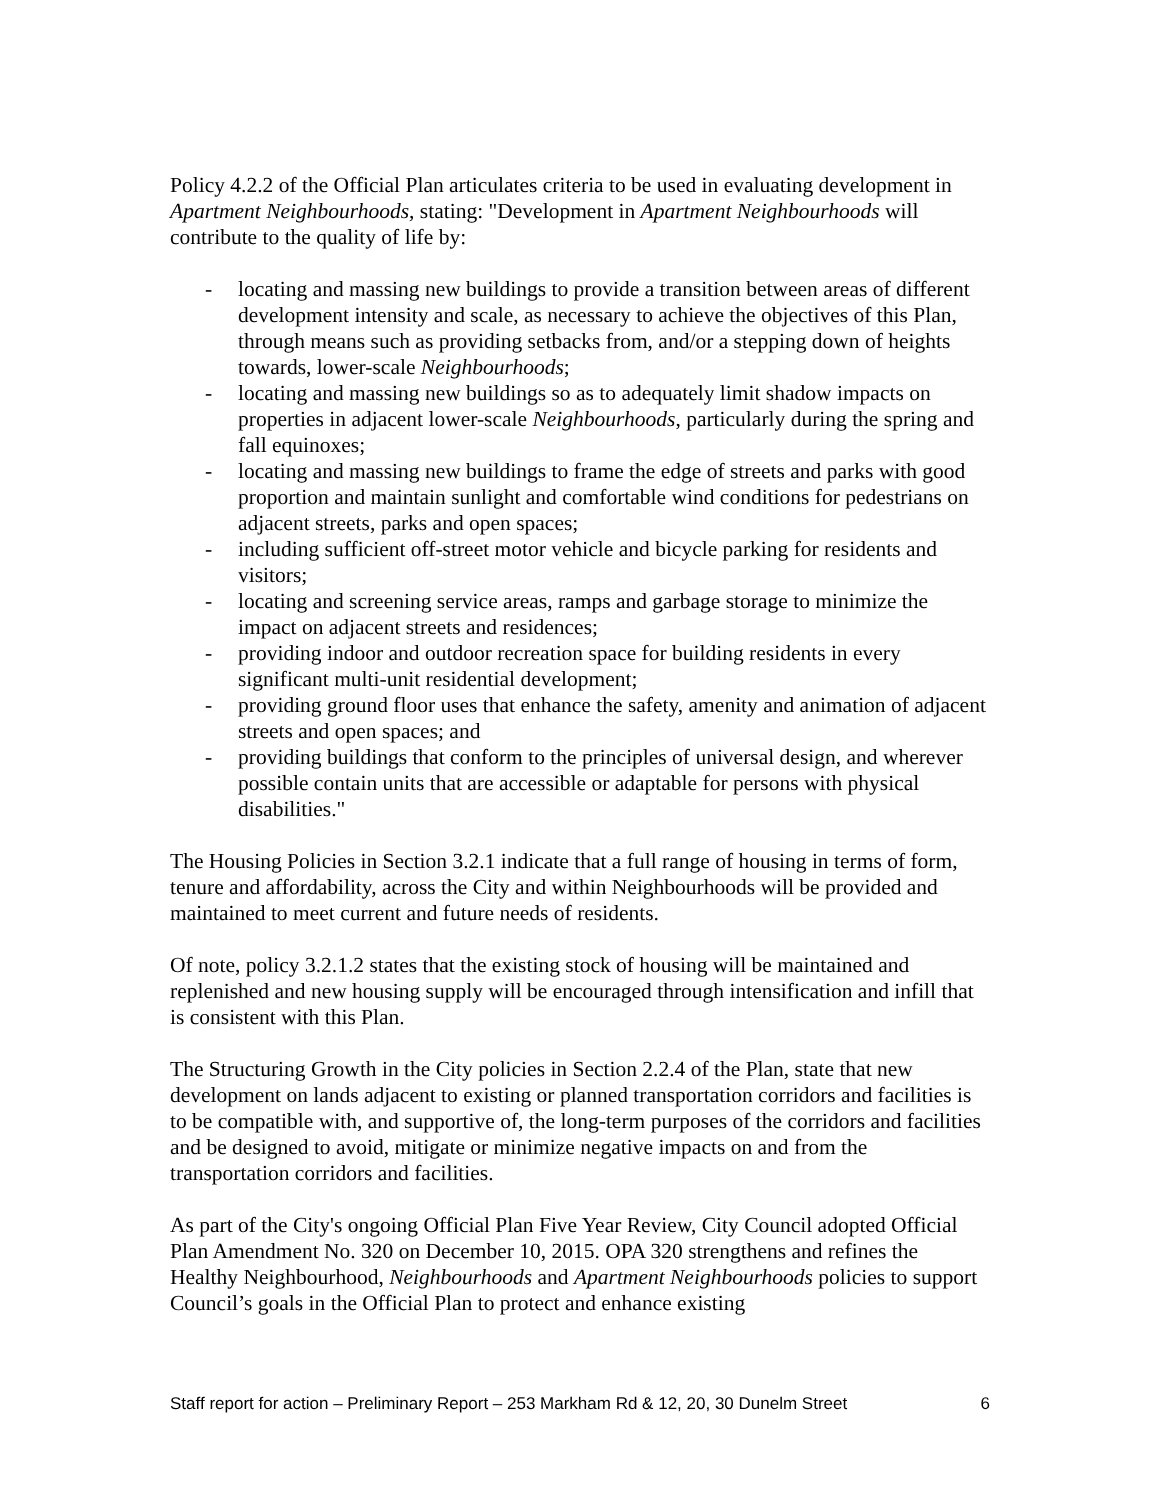Policy 4.2.2 of the Official Plan articulates criteria to be used in evaluating development in Apartment Neighbourhoods, stating: "Development in Apartment Neighbourhoods will contribute to the quality of life by:
- locating and massing new buildings to provide a transition between areas of different development intensity and scale, as necessary to achieve the objectives of this Plan, through means such as providing setbacks from, and/or a stepping down of heights towards, lower-scale Neighbourhoods;
- locating and massing new buildings so as to adequately limit shadow impacts on properties in adjacent lower-scale Neighbourhoods, particularly during the spring and fall equinoxes;
- locating and massing new buildings to frame the edge of streets and parks with good proportion and maintain sunlight and comfortable wind conditions for pedestrians on adjacent streets, parks and open spaces;
- including sufficient off-street motor vehicle and bicycle parking for residents and visitors;
- locating and screening service areas, ramps and garbage storage to minimize the impact on adjacent streets and residences;
- providing indoor and outdoor recreation space for building residents in every significant multi-unit residential development;
- providing ground floor uses that enhance the safety, amenity and animation of adjacent streets and open spaces; and
- providing buildings that conform to the principles of universal design, and wherever possible contain units that are accessible or adaptable for persons with physical disabilities."
The Housing Policies in Section 3.2.1 indicate that a full range of housing in terms of form, tenure and affordability, across the City and within Neighbourhoods will be provided and maintained to meet current and future needs of residents.
Of note, policy 3.2.1.2 states that the existing stock of housing will be maintained and replenished and new housing supply will be encouraged through intensification and infill that is consistent with this Plan.
The Structuring Growth in the City policies in Section 2.2.4 of the Plan, state that new development on lands adjacent to existing or planned transportation corridors and facilities is to be compatible with, and supportive of, the long-term purposes of the corridors and facilities and be designed to avoid, mitigate or minimize negative impacts on and from the transportation corridors and facilities.
As part of the City's ongoing Official Plan Five Year Review, City Council adopted Official Plan Amendment No. 320 on December 10, 2015. OPA 320 strengthens and refines the Healthy Neighbourhood, Neighbourhoods and Apartment Neighbourhoods policies to support Council’s goals in the Official Plan to protect and enhance existing
Staff report for action – Preliminary Report – 253 Markham Rd & 12, 20, 30 Dunelm Street 6